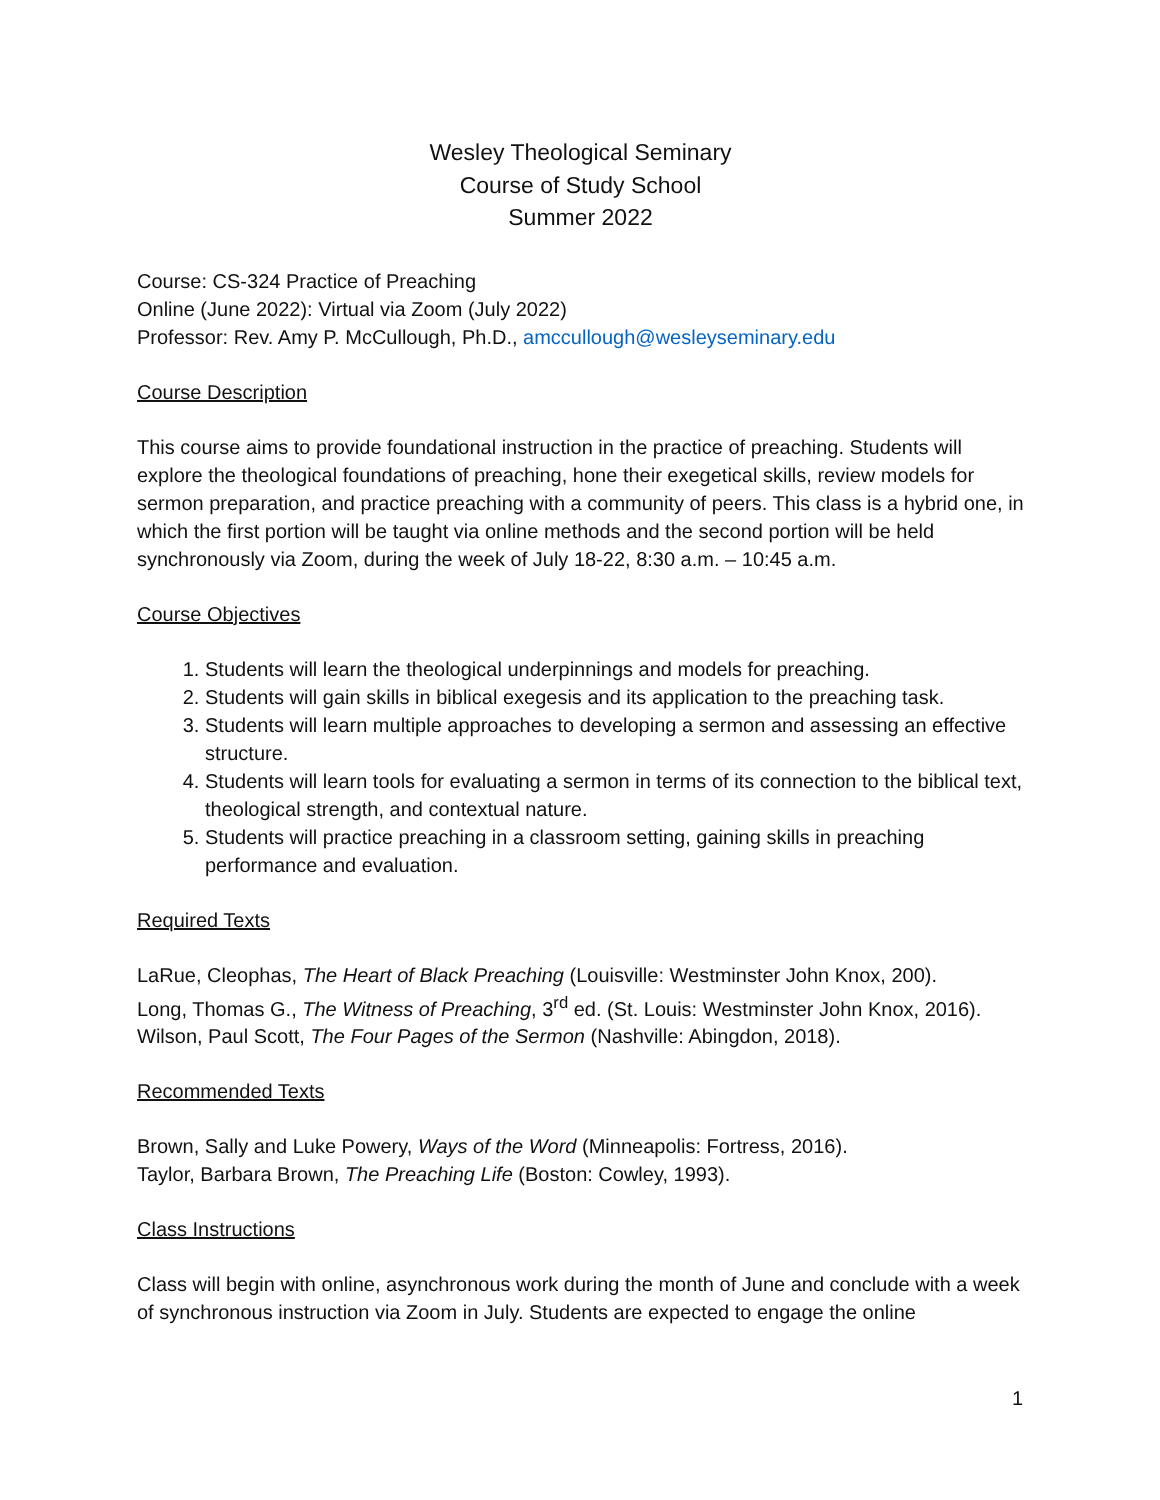Wesley Theological Seminary
Course of Study School
Summer 2022
Course: CS-324 Practice of Preaching
Online (June 2022): Virtual via Zoom (July 2022)
Professor: Rev. Amy P. McCullough, Ph.D., amccullough@wesleyseminary.edu
Course Description
This course aims to provide foundational instruction in the practice of preaching. Students will explore the theological foundations of preaching, hone their exegetical skills, review models for sermon preparation, and practice preaching with a community of peers. This class is a hybrid one, in which the first portion will be taught via online methods and the second portion will be held synchronously via Zoom, during the week of July 18-22, 8:30 a.m. – 10:45 a.m.
Course Objectives
1. Students will learn the theological underpinnings and models for preaching.
2. Students will gain skills in biblical exegesis and its application to the preaching task.
3. Students will learn multiple approaches to developing a sermon and assessing an effective structure.
4. Students will learn tools for evaluating a sermon in terms of its connection to the biblical text, theological strength, and contextual nature.
5. Students will practice preaching in a classroom setting, gaining skills in preaching performance and evaluation.
Required Texts
LaRue, Cleophas, The Heart of Black Preaching (Louisville: Westminster John Knox, 200).
Long, Thomas G., The Witness of Preaching, 3<sup>rd</sup> ed. (St. Louis: Westminster John Knox, 2016).
Wilson, Paul Scott, The Four Pages of the Sermon (Nashville: Abingdon, 2018).
Recommended Texts
Brown, Sally and Luke Powery, Ways of the Word (Minneapolis: Fortress, 2016).
Taylor, Barbara Brown, The Preaching Life (Boston: Cowley, 1993).
Class Instructions
Class will begin with online, asynchronous work during the month of June and conclude with a week of synchronous instruction via Zoom in July. Students are expected to engage the online
1